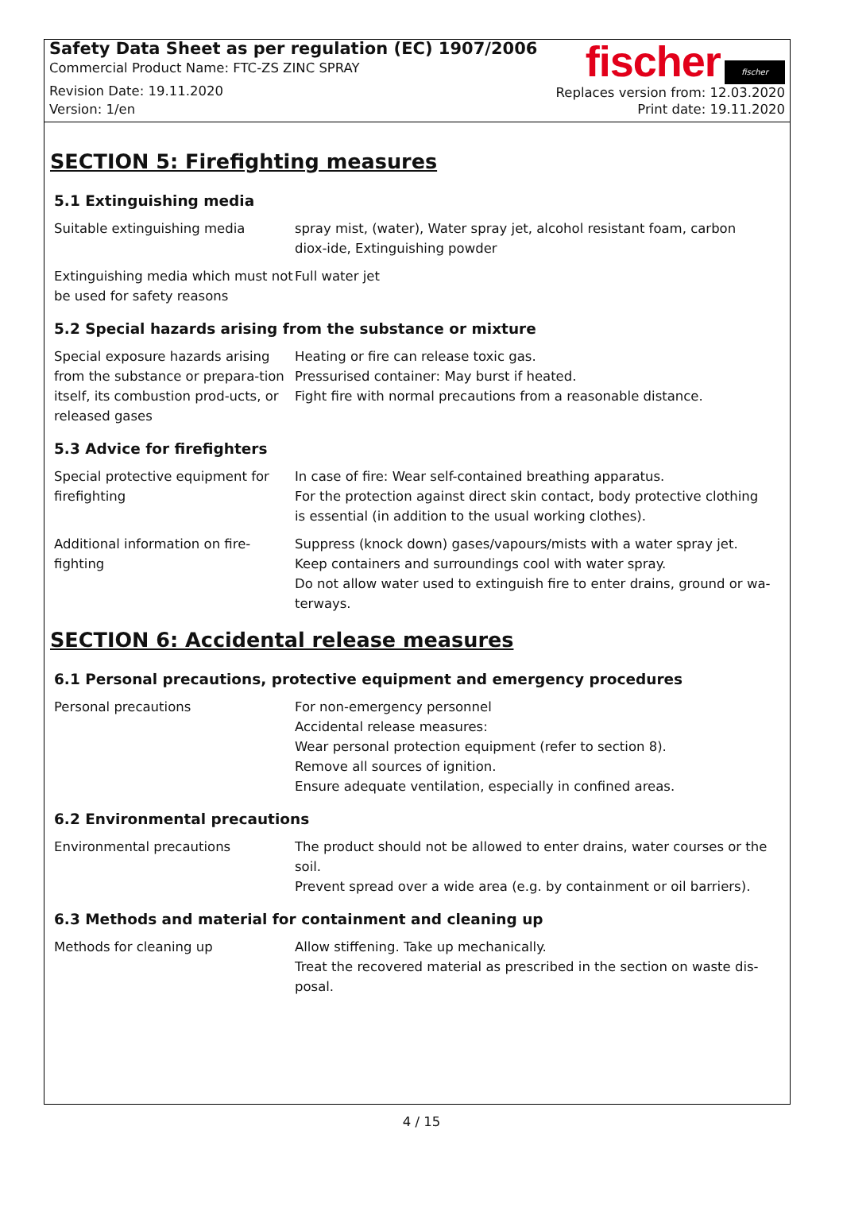Safety Data Sheet as per regulation (EC) 1907/2006
Commercial Product Name: FTC-ZS ZINC SPRAY
Revision Date: 19.11.2020
Version: 1/en
fischer fischer
Replaces version from: 12.03.2020
Print date: 19.11.2020
SECTION 5: Firefighting measures
5.1 Extinguishing media
Suitable extinguishing media spray mist, (water), Water spray jet, alcohol resistant foam, carbon diox-ide, Extinguishing powder
Extinguishing media which must not be used for safety reasons
Full water jet
5.2 Special hazards arising from the substance or mixture
Special exposure hazards arising from the substance or prepara-tion itself, its combustion prod-ucts, or released gases
Heating or fire can release toxic gas.
Pressurised container: May burst if heated.
Fight fire with normal precautions from a reasonable distance.
5.3 Advice for firefighters
Special protective equipment for firefighting
In case of fire: Wear self-contained breathing apparatus.
For the protection against direct skin contact, body protective clothing is essential (in addition to the usual working clothes).
Additional information on fire-fighting
Suppress (knock down) gases/vapours/mists with a water spray jet.
Keep containers and surroundings cool with water spray.
Do not allow water used to extinguish fire to enter drains, ground or wa-terways.
SECTION 6: Accidental release measures
6.1 Personal precautions, protective equipment and emergency procedures
Personal precautions For non-emergency personnel
Accidental release measures:
Wear personal protection equipment (refer to section 8).
Remove all sources of ignition.
Ensure adequate ventilation, especially in confined areas.
6.2 Environmental precautions
Environmental precautions The product should not be allowed to enter drains, water courses or the soil.
Prevent spread over a wide area (e.g. by containment or oil barriers).
6.3 Methods and material for containment and cleaning up
Methods for cleaning up Allow stiffening. Take up mechanically.
Treat the recovered material as prescribed in the section on waste dis-posal.
4 / 15